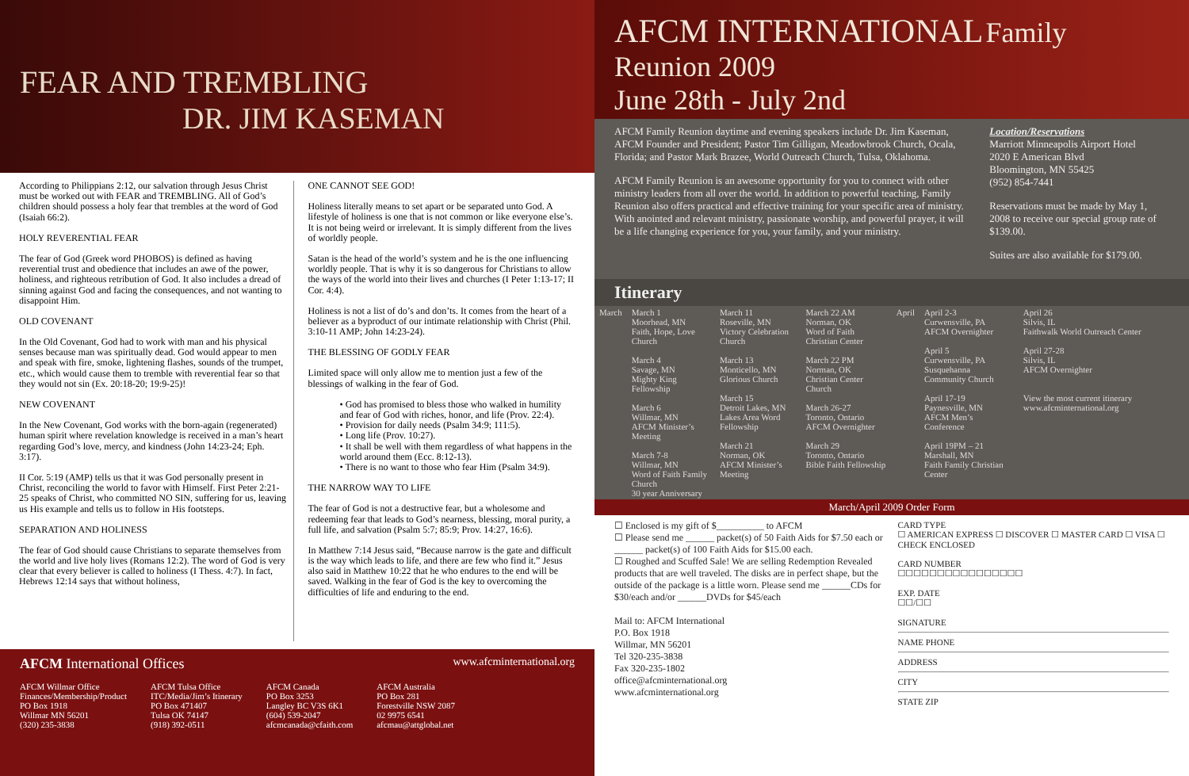FEAR AND TREMBLING
DR. JIM KASEMAN
According to Philippians 2:12, our salvation through Jesus Christ must be worked out with FEAR and TREMBLING. All of God’s children should possess a holy fear that trembles at the word of God (Isaiah 66:2).
HOLY REVERENTIAL FEAR
The fear of God (Greek word PHOBOS) is defined as having reverential trust and obedience that includes an awe of the power, holiness, and righteous retribution of God. It also includes a dread of sinning against God and facing the consequences, and not wanting to disappoint Him.
OLD COVENANT
In the Old Covenant, God had to work with man and his physical senses because man was spiritually dead. God would appear to men and speak with fire, smoke, lightening flashes, sounds of the trumpet, etc., which would cause them to tremble with reverential fear so that they would not sin (Ex. 20:18-20; 19:9-25)!
NEW COVENANT
In the New Covenant, God works with the born-again (regenerated) human spirit where revelation knowledge is received in a man’s heart regarding God’s love, mercy, and kindness (John 14:23-24; Eph. 3:17).
II Cor. 5:19 (AMP) tells us that it was God personally present in Christ, reconciling the world to favor with Himself. First Peter 2:21-25 speaks of Christ, who committed NO SIN, suffering for us, leaving us His example and tells us to follow in His footsteps.
SEPARATION AND HOLINESS
The fear of God should cause Christians to separate themselves from the world and live holy lives (Romans 12:2). The word of God is very clear that every believer is called to holiness (I Thess. 4:7). In fact, Hebrews 12:14 says that without holiness,
ONE CANNOT SEE GOD!
Holiness literally means to set apart or be separated unto God. A lifestyle of holiness is one that is not common or like everyone else’s. It is not being weird or irrelevant. It is simply different from the lives of worldly people.
Satan is the head of the world’s system and he is the one influencing worldly people. That is why it is so dangerous for Christians to allow the ways of the world into their lives and churches (I Peter 1:13-17; II Cor. 4:4).
Holiness is not a list of do’s and don’ts. It comes from the heart of a believer as a byproduct of our intimate relationship with Christ (Phil. 3:10-11 AMP; John 14:23-24).
THE BLESSING OF GODLY FEAR
Limited space will only allow me to mention just a few of the blessings of walking in the fear of God.
• God has promised to bless those who walked in humility and fear of God with riches, honor, and life (Prov. 22:4).
• Provision for daily needs (Psalm 34:9; 111:5).
• Long life (Prov. 10:27).
• It shall be well with them regardless of what happens in the world around them (Ecc. 8:12-13).
• There is no want to those who fear Him (Psalm 34:9).
THE NARROW WAY TO LIFE
The fear of God is not a destructive fear, but a wholesome and redeeming fear that leads to God’s nearness, blessing, moral purity, a full life, and salvation (Psalm 5:7; 85:9; Prov. 14:27, 16:6).
In Matthew 7:14 Jesus said, “Because narrow is the gate and difficult is the way which leads to life, and there are few who find it.” Jesus also said in Matthew 10:22 that he who endures to the end will be saved. Walking in the fear of God is the key to overcoming the difficulties of life and enduring to the end.
AFCM International Offices www.afcminternational.org
AFCM Willmar Office
Finances/Membership/Product
PO Box 1918
Willmar MN 56201
(320) 235-3838
AFCM Tulsa Office
ITC/Media/Jim’s Itinerary
PO Box 471407
Tulsa OK 74147
(918) 392-0511
AFCM Canada
PO Box 3253
Langley BC V3S 6K1
(604) 539-2047
afcmcanada@cfaith.com
AFCM Australia
PO Box 281
Forestville NSW 2087
02 9975 6541
afcmau@attglobal.net
AFCM INTERNATIONAL Family Reunion 2009
June 28th - July 2nd
AFCM Family Reunion daytime and evening speakers include Dr. Jim Kaseman, AFCM Founder and President; Pastor Tim Gilligan, Meadowbrook Church, Ocala, Florida; and Pastor Mark Brazee, World Outreach Church, Tulsa, Oklahoma.
AFCM Family Reunion is an awesome opportunity for you to connect with other ministry leaders from all over the world. In addition to powerful teaching, Family Reunion also offers practical and effective training for your specific area of ministry. With anointed and relevant ministry, passionate worship, and powerful prayer, it will be a life changing experience for you, your family, and your ministry.
Location/Reservations
Marriott Minneapolis Airport Hotel
2020 E American Blvd
Bloomington, MN 55425
(952) 854-7441
Reservations must be made by May 1, 2008 to receive our special group rate of $139.00.
Suites are also available for $179.00.
Itinerary
| March | March 1 Moorhead, MN Faith, Hope, Love Church March 4 Savage, MN Mighty King Fellowship March 6 Willmar, MN AFCM Minister’s Meeting March 7-8 Willmar, MN Word of Faith Family Church 30 year Anniversary | March 11 Roseville, MN Victory Celebration Church March 13 Monticello, MN Glorious Church March 15 Detroit Lakes, MN Lakes Area Word Fellowship March 21 Norman, OK AFCM Minister’s Meeting | March 22 AM Norman, OK Word of Faith Christian Center March 22 PM Norman, OK Christian Center Church March 26-27 Toronto, Ontario AFCM Overnighter March 29 Toronto, Ontario Bible Faith Fellowship | April | April 2-3 Curwensville, PA AFCM Overnighter April 5 Curwensville, PA Susquehanna Community Church April 17-19 Paynesville, MN AFCM Men’s Conference April 19PM – 21 Marshall, MN Faith Family Christian Center | April 26 Silvis, IL Faithwalk World Outreach Center April 27-28 Silvis, IL AFCM Overnighter View the most current itinerary www.afcminternational.org |
March/April 2009 Order Form
☐ Enclosed is my gift of $__________ to AFCM
☐ Please send me ______ packet(s) of 50 Faith Aids for $7.50 each or ______ packet(s) of 100 Faith Aids for $15.00 each.
☐ Roughed and Scuffed Sale! We are selling Redemption Revealed products that are well traveled. The disks are in perfect shape, but the outside of the package is a little worn. Please send me ______CDs for $30/each and/or ______DVDs for $45/each
Mail to: AFCM International
P.O. Box 1918
Willmar, MN 56201
Tel 320-235-3838
Fax 320-235-1802
office@afcminternational.org
www.afcminternational.org
CARD TYPE
☐ AMERICAN EXPRESS ☐ DISCOVER ☐ MASTER CARD ☐ VISA ☐ CHECK ENCLOSED
CARD NUMBER
☐☐☐☐☐☐☐☐☐☐☐☐☐☐☐☐
EXP. DATE
☐☐/☐☐
SIGNATURE
NAME PHONE
ADDRESS
CITY
STATE ZIP